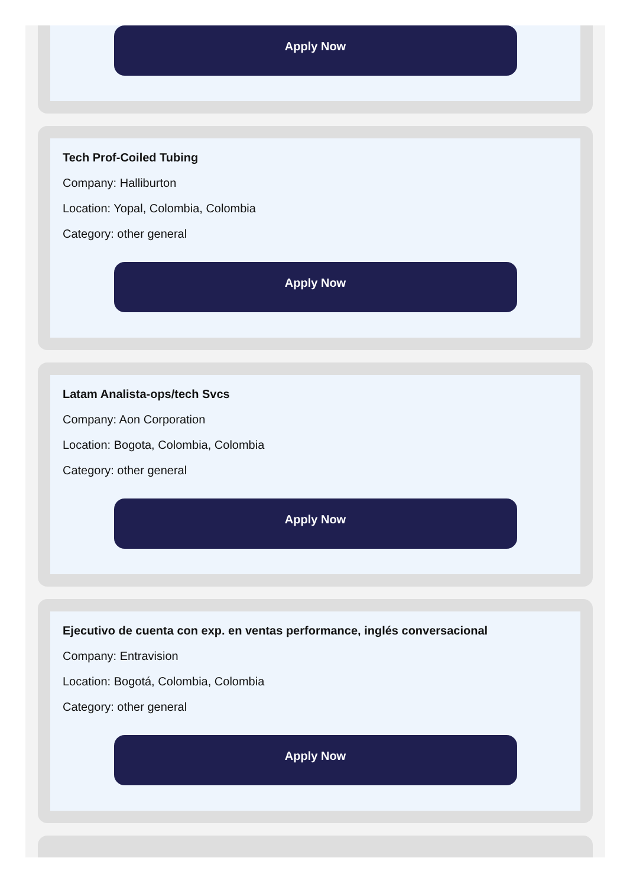Apply Now
Tech Prof-Coiled Tubing
Company: Halliburton
Location: Yopal, Colombia, Colombia
Category: other general
Apply Now
Latam Analista-ops/tech Svcs
Company: Aon Corporation
Location: Bogota, Colombia, Colombia
Category: other general
Apply Now
Ejecutivo de cuenta con exp. en ventas performance, inglés conversacional
Company: Entravision
Location: Bogotá, Colombia, Colombia
Category: other general
Apply Now